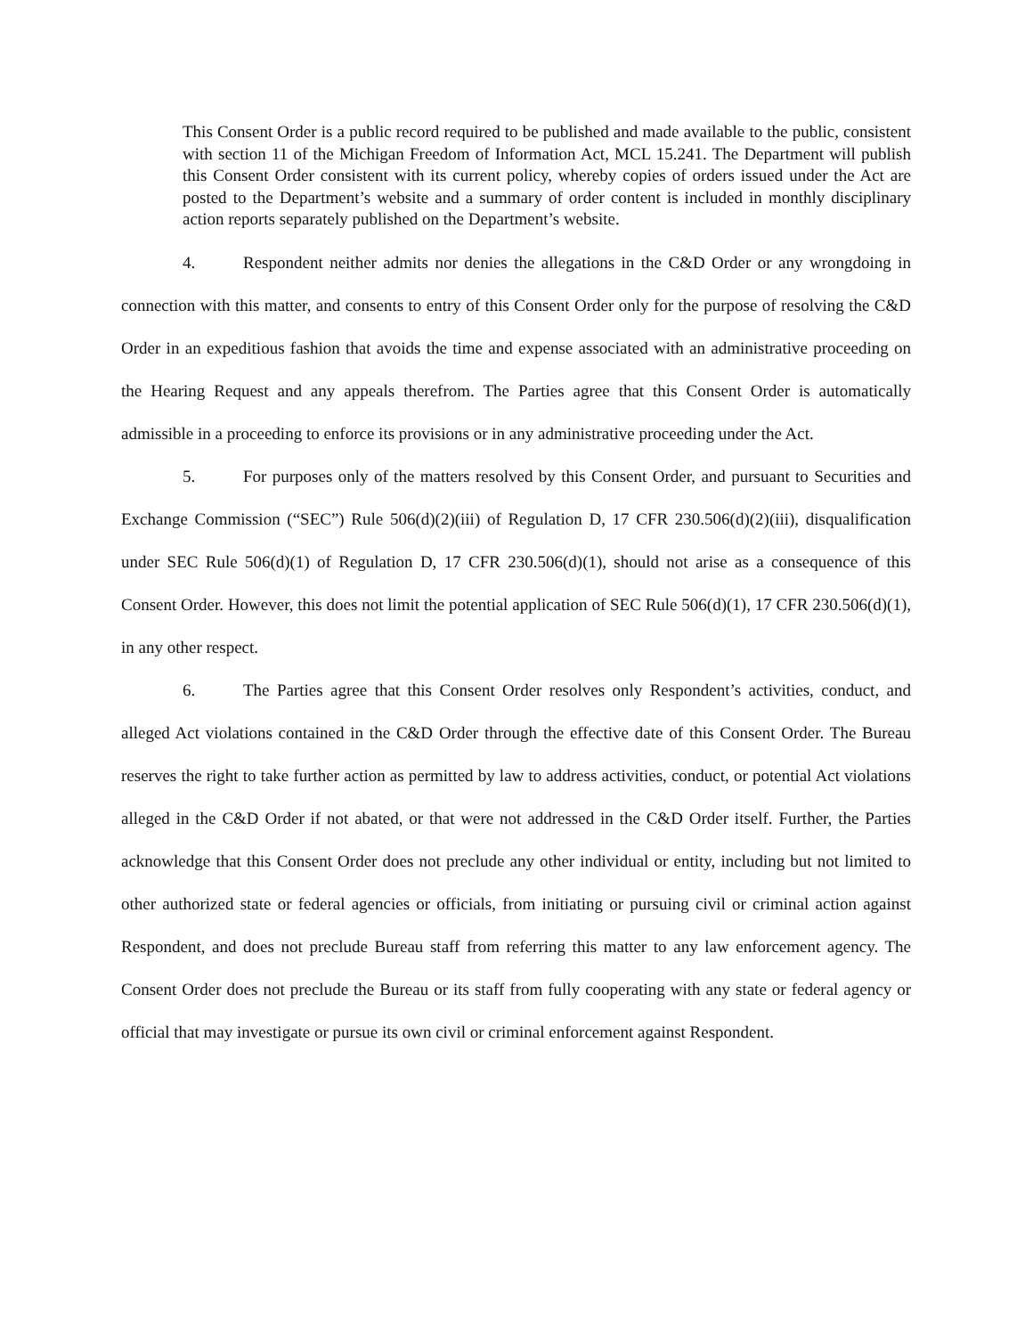This Consent Order is a public record required to be published and made available to the public, consistent with section 11 of the Michigan Freedom of Information Act, MCL 15.241. The Department will publish this Consent Order consistent with its current policy, whereby copies of orders issued under the Act are posted to the Department’s website and a summary of order content is included in monthly disciplinary action reports separately published on the Department’s website.
4. Respondent neither admits nor denies the allegations in the C&D Order or any wrongdoing in connection with this matter, and consents to entry of this Consent Order only for the purpose of resolving the C&D Order in an expeditious fashion that avoids the time and expense associated with an administrative proceeding on the Hearing Request and any appeals therefrom. The Parties agree that this Consent Order is automatically admissible in a proceeding to enforce its provisions or in any administrative proceeding under the Act.
5. For purposes only of the matters resolved by this Consent Order, and pursuant to Securities and Exchange Commission (“SEC”) Rule 506(d)(2)(iii) of Regulation D, 17 CFR 230.506(d)(2)(iii), disqualification under SEC Rule 506(d)(1) of Regulation D, 17 CFR 230.506(d)(1), should not arise as a consequence of this Consent Order. However, this does not limit the potential application of SEC Rule 506(d)(1), 17 CFR 230.506(d)(1), in any other respect.
6. The Parties agree that this Consent Order resolves only Respondent’s activities, conduct, and alleged Act violations contained in the C&D Order through the effective date of this Consent Order. The Bureau reserves the right to take further action as permitted by law to address activities, conduct, or potential Act violations alleged in the C&D Order if not abated, or that were not addressed in the C&D Order itself. Further, the Parties acknowledge that this Consent Order does not preclude any other individual or entity, including but not limited to other authorized state or federal agencies or officials, from initiating or pursuing civil or criminal action against Respondent, and does not preclude Bureau staff from referring this matter to any law enforcement agency. The Consent Order does not preclude the Bureau or its staff from fully cooperating with any state or federal agency or official that may investigate or pursue its own civil or criminal enforcement against Respondent.